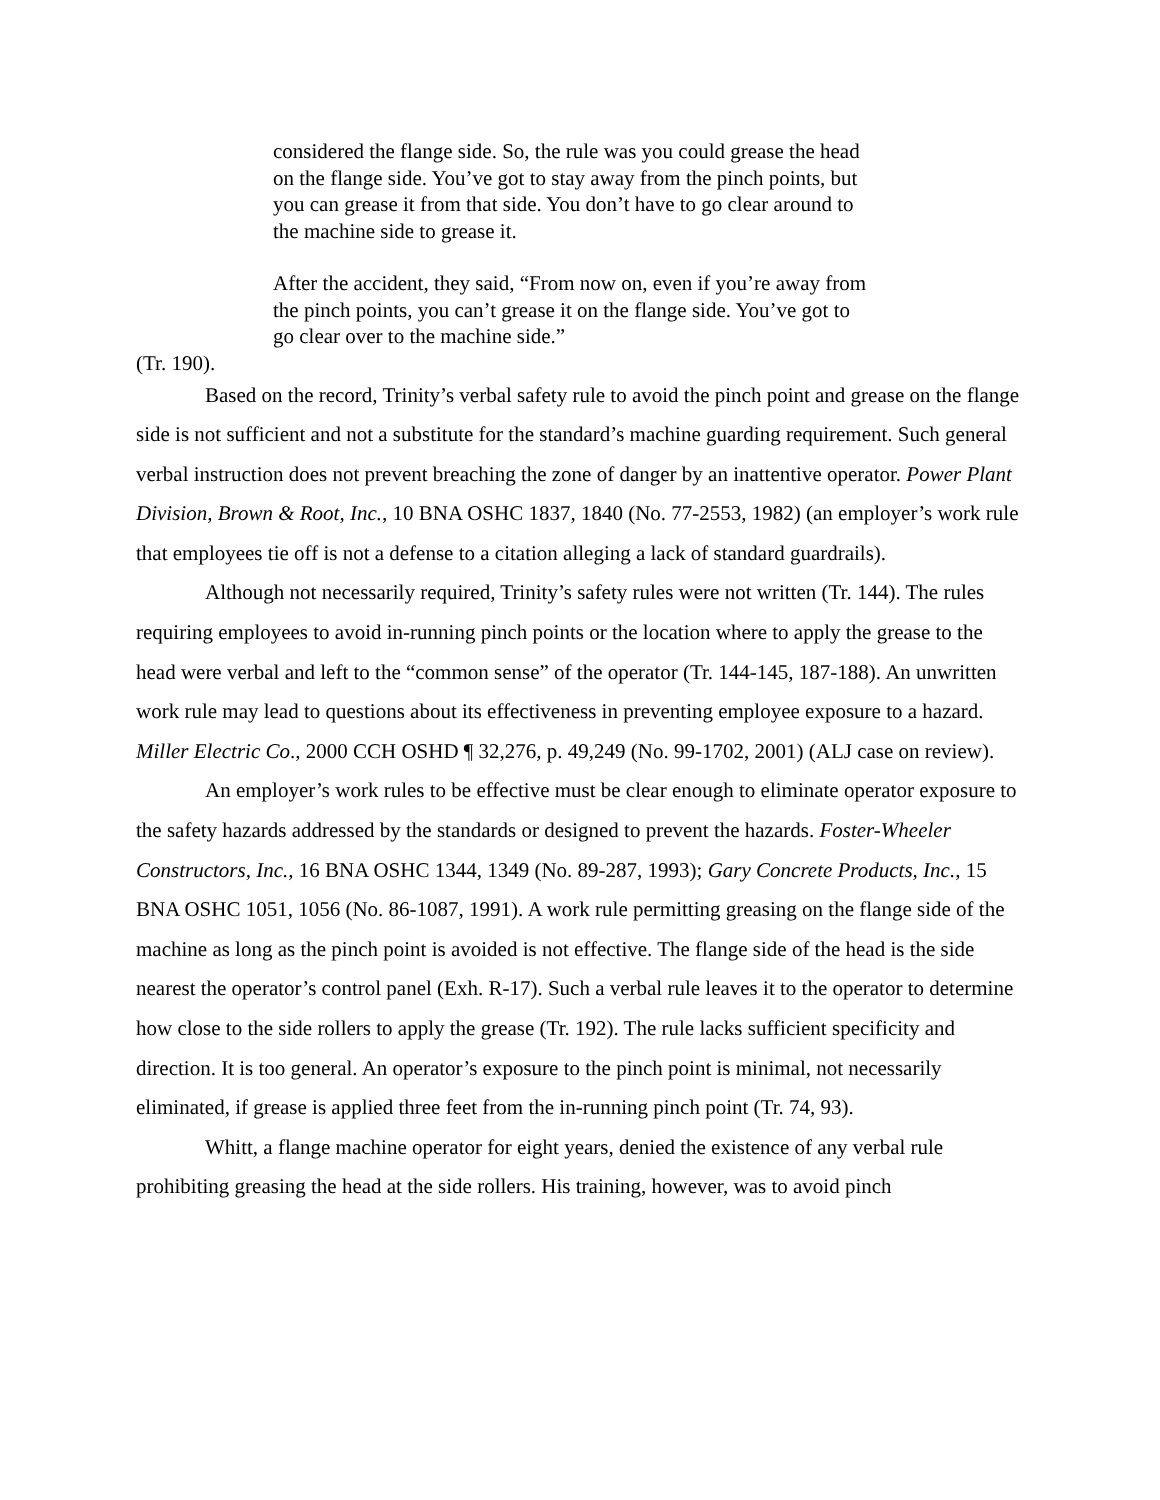considered the flange side. So, the rule was you could grease the head on the flange side. You’ve got to stay away from the pinch points, but you can grease it from that side. You don’t have to go clear around to the machine side to grease it.
After the accident, they said, “From now on, even if you’re away from the pinch points, you can’t grease it on the flange side. You’ve got to go clear over to the machine side.”
(Tr. 190).
Based on the record, Trinity’s verbal safety rule to avoid the pinch point and grease on the flange side is not sufficient and not a substitute for the standard’s machine guarding requirement. Such general verbal instruction does not prevent breaching the zone of danger by an inattentive operator. Power Plant Division, Brown & Root, Inc., 10 BNA OSHC 1837, 1840 (No. 77-2553, 1982) (an employer’s work rule that employees tie off is not a defense to a citation alleging a lack of standard guardrails).
Although not necessarily required, Trinity’s safety rules were not written (Tr. 144). The rules requiring employees to avoid in-running pinch points or the location where to apply the grease to the head were verbal and left to the “common sense” of the operator (Tr. 144-145, 187-188). An unwritten work rule may lead to questions about its effectiveness in preventing employee exposure to a hazard. Miller Electric Co., 2000 CCH OSHD ¶ 32,276, p. 49,249 (No. 99-1702, 2001) (ALJ case on review).
An employer’s work rules to be effective must be clear enough to eliminate operator exposure to the safety hazards addressed by the standards or designed to prevent the hazards. Foster-Wheeler Constructors, Inc., 16 BNA OSHC 1344, 1349 (No. 89-287, 1993); Gary Concrete Products, Inc., 15 BNA OSHC 1051, 1056 (No. 86-1087, 1991). A work rule permitting greasing on the flange side of the machine as long as the pinch point is avoided is not effective. The flange side of the head is the side nearest the operator’s control panel (Exh. R-17). Such a verbal rule leaves it to the operator to determine how close to the side rollers to apply the grease (Tr. 192). The rule lacks sufficient specificity and direction. It is too general. An operator’s exposure to the pinch point is minimal, not necessarily eliminated, if grease is applied three feet from the in-running pinch point (Tr. 74, 93).
Whitt, a flange machine operator for eight years, denied the existence of any verbal rule prohibiting greasing the head at the side rollers. His training, however, was to avoid pinch